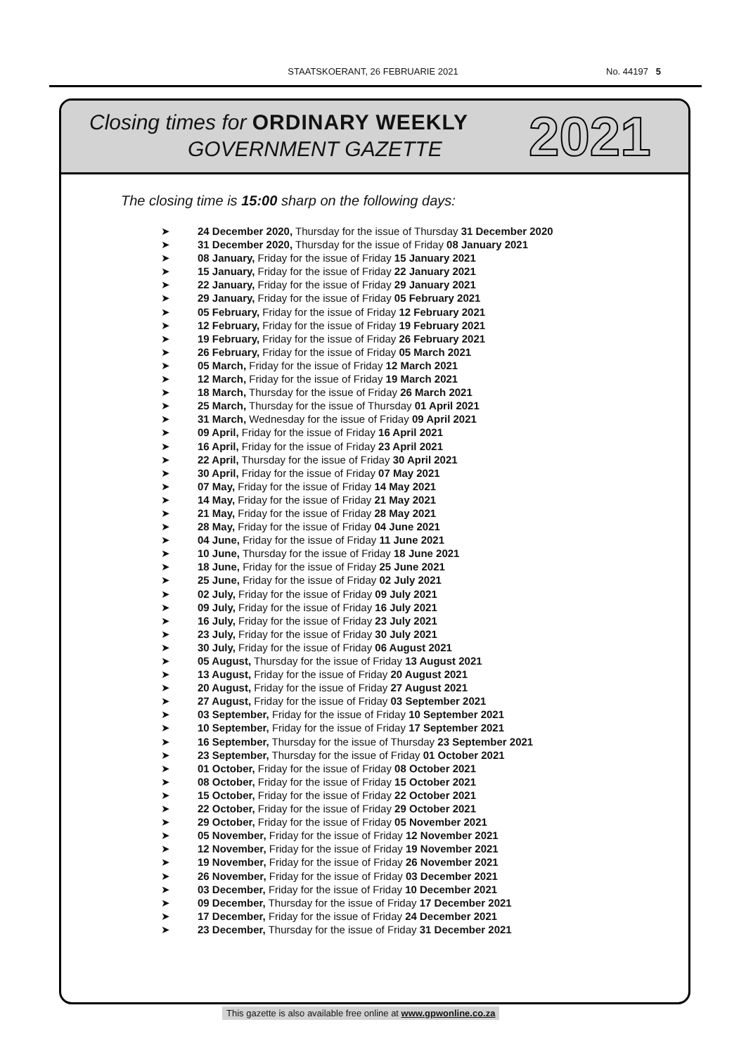STAATSKOERANT, 26 FEBRUARIE 2021 No. 44197 5
Closing times for ORDINARY WEEKLY
GOVERNMENT GAZETTE 2021
The closing time is 15:00 sharp on the following days:
➤ 24 December 2020, Thursday for the issue of Thursday 31 December 2020
➤ 31 December 2020, Thursday for the issue of Friday 08 January 2021
➤ 08 January, Friday for the issue of Friday 15 January 2021
➤ 15 January, Friday for the issue of Friday 22 January 2021
➤ 22 January, Friday for the issue of Friday 29 January 2021
➤ 29 January, Friday for the issue of Friday 05 February 2021
➤ 05 February, Friday for the issue of Friday 12 February 2021
➤ 12 February, Friday for the issue of Friday 19 February 2021
➤ 19 February, Friday for the issue of Friday 26 February 2021
➤ 26 February, Friday for the issue of Friday 05 March 2021
➤ 05 March, Friday for the issue of Friday 12 March 2021
➤ 12 March, Friday for the issue of Friday 19 March 2021
➤ 18 March, Thursday for the issue of Friday 26 March 2021
➤ 25 March, Thursday for the issue of Thursday 01 April 2021
➤ 31 March, Wednesday for the issue of Friday 09 April 2021
➤ 09 April, Friday for the issue of Friday 16 April 2021
➤ 16 April, Friday for the issue of Friday 23 April 2021
➤ 22 April, Thursday for the issue of Friday 30 April 2021
➤ 30 April, Friday for the issue of Friday 07 May 2021
➤ 07 May, Friday for the issue of Friday 14 May 2021
➤ 14 May, Friday for the issue of Friday 21 May 2021
➤ 21 May, Friday for the issue of Friday 28 May 2021
➤ 28 May, Friday for the issue of Friday 04 June 2021
➤ 04 June, Friday for the issue of Friday 11 June 2021
➤ 10 June, Thursday for the issue of Friday 18 June 2021
➤ 18 June, Friday for the issue of Friday 25 June 2021
➤ 25 June, Friday for the issue of Friday 02 July 2021
➤ 02 July, Friday for the issue of Friday 09 July 2021
➤ 09 July, Friday for the issue of Friday 16 July 2021
➤ 16 July, Friday for the issue of Friday 23 July 2021
➤ 23 July, Friday for the issue of Friday 30 July 2021
➤ 30 July, Friday for the issue of Friday 06 August 2021
➤ 05 August, Thursday for the issue of Friday 13 August 2021
➤ 13 August, Friday for the issue of Friday 20 August 2021
➤ 20 August, Friday for the issue of Friday 27 August 2021
➤ 27 August, Friday for the issue of Friday 03 September 2021
➤ 03 September, Friday for the issue of Friday 10 September 2021
➤ 10 September, Friday for the issue of Friday 17 September 2021
➤ 16 September, Thursday for the issue of Thursday 23 September 2021
➤ 23 September, Thursday for the issue of Friday 01 October 2021
➤ 01 October, Friday for the issue of Friday 08 October 2021
➤ 08 October, Friday for the issue of Friday 15 October 2021
➤ 15 October, Friday for the issue of Friday 22 October 2021
➤ 22 October, Friday for the issue of Friday 29 October 2021
➤ 29 October, Friday for the issue of Friday 05 November 2021
➤ 05 November, Friday for the issue of Friday 12 November 2021
➤ 12 November, Friday for the issue of Friday 19 November 2021
➤ 19 November, Friday for the issue of Friday 26 November 2021
➤ 26 November, Friday for the issue of Friday 03 December 2021
➤ 03 December, Friday for the issue of Friday 10 December 2021
➤ 09 December, Thursday for the issue of Friday 17 December 2021
➤ 17 December, Friday for the issue of Friday 24 December 2021
➤ 23 December, Thursday for the issue of Friday 31 December 2021
This gazette is also available free online at www.gpwonline.co.za